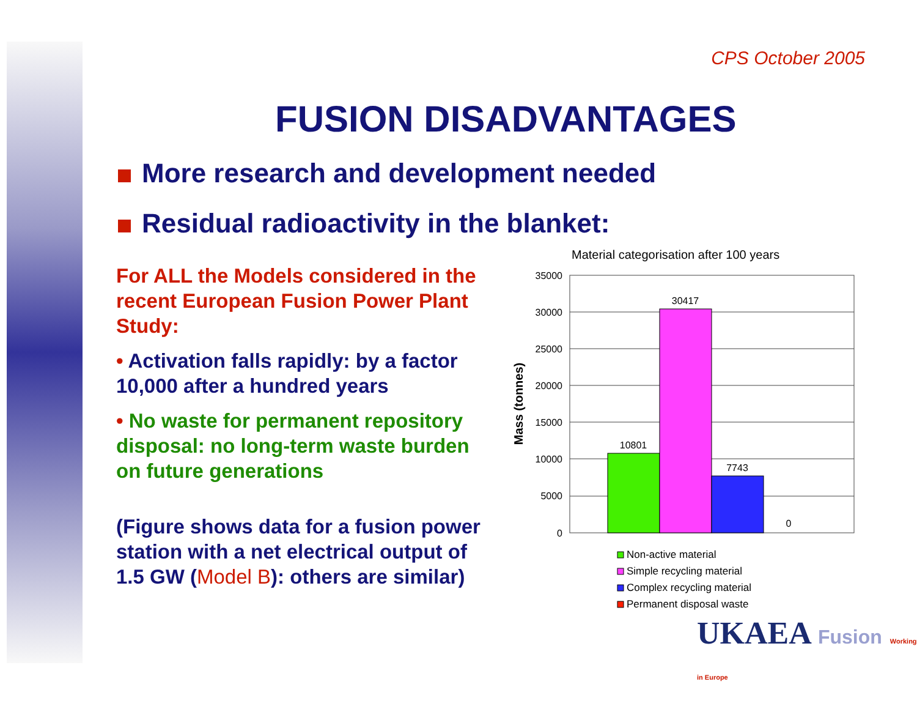CPS October 2005
FUSION DISADVANTAGES
More research and development needed
Residual radioactivity in the blanket:
For ALL the Models considered in the recent European Fusion Power Plant Study:
• Activation falls rapidly: by a factor 10,000 after a hundred years
• No waste for permanent repository disposal: no long-term waste burden on future generations
(Figure shows data for a fusion power station with a net electrical output of 1.5 GW (Model B): others are similar)
Material categorisation after 100 years
Mass (tonnes)
35000
30000
25000
20000
15000
10000
5000
0
10801
30417
7743
0
Non-active material
Simple recycling material
Complex recycling material
Permanent disposal waste
UKAEA Fusion Working in Europe